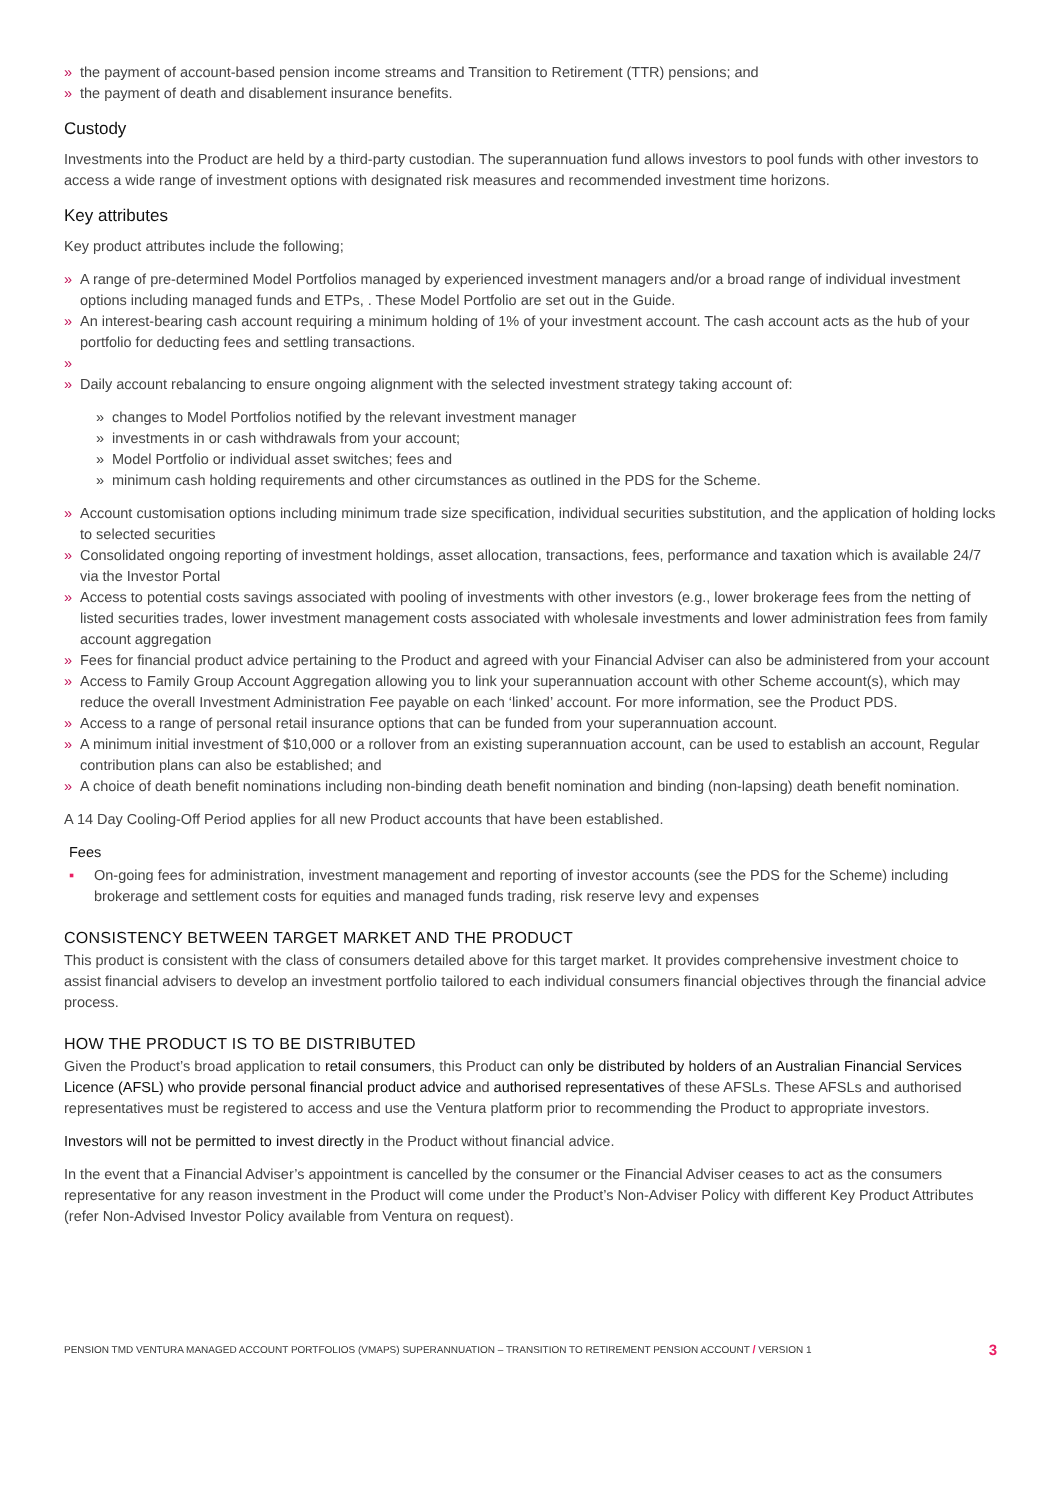» the payment of account-based pension income streams and Transition to Retirement (TTR) pensions; and
» the payment of death and disablement insurance benefits.
Custody
Investments into the Product are held by a third-party custodian. The superannuation fund allows investors to pool funds with other investors to access a wide range of investment options with designated risk measures and recommended investment time horizons.
Key attributes
Key product attributes include the following;
» A range of pre-determined Model Portfolios managed by experienced investment managers and/or a broad range of individual investment options including managed funds and ETPs, . These Model Portfolio are set out in the Guide.
» An interest-bearing cash account requiring a minimum holding of 1% of your investment account. The cash account acts as the hub of your portfolio for deducting fees and settling transactions.
» » Daily account rebalancing to ensure ongoing alignment with the selected investment strategy taking account of:
» changes to Model Portfolios notified by the relevant investment manager
» investments in or cash withdrawals from your account;
» Model Portfolio or individual asset switches; fees and
» minimum cash holding requirements and other circumstances as outlined in the PDS for the Scheme.
» Account customisation options including minimum trade size specification, individual securities substitution, and the application of holding locks to selected securities
» Consolidated ongoing reporting of investment holdings, asset allocation, transactions, fees, performance and taxation which is available 24/7 via the Investor Portal
» Access to potential costs savings associated with pooling of investments with other investors (e.g., lower brokerage fees from the netting of listed securities trades, lower investment management costs associated with wholesale investments and lower administration fees from family account aggregation
» Fees for financial product advice pertaining to the Product and agreed with your Financial Adviser can also be administered from your account
» Access to Family Group Account Aggregation allowing you to link your superannuation account with other Scheme account(s), which may reduce the overall Investment Administration Fee payable on each ‘linked’ account. For more information, see the Product PDS.
» Access to a range of personal retail insurance options that can be funded from your superannuation account.
» A minimum initial investment of $10,000 or a rollover from an existing superannuation account, can be used to establish an account, Regular contribution plans can also be established; and
» A choice of death benefit nominations including non-binding death benefit nomination and binding (non-lapsing) death benefit nomination.
A 14 Day Cooling-Off Period applies for all new Product accounts that have been established.
Fees
▪ On-going fees for administration, investment management and reporting of investor accounts (see the PDS for the Scheme) including brokerage and settlement costs for equities and managed funds trading, risk reserve levy and expenses
CONSISTENCY BETWEEN TARGET MARKET AND THE PRODUCT
This product is consistent with the class of consumers detailed above for this target market. It provides comprehensive investment choice to assist financial advisers to develop an investment portfolio tailored to each individual consumers financial objectives through the financial advice process.
HOW THE PRODUCT IS TO BE DISTRIBUTED
Given the Product’s broad application to retail consumers, this Product can only be distributed by holders of an Australian Financial Services Licence (AFSL) who provide personal financial product advice and authorised representatives of these AFSLs. These AFSLs and authorised representatives must be registered to access and use the Ventura platform prior to recommending the Product to appropriate investors.
Investors will not be permitted to invest directly in the Product without financial advice.
In the event that a Financial Adviser’s appointment is cancelled by the consumer or the Financial Adviser ceases to act as the consumers representative for any reason investment in the Product will come under the Product’s Non-Adviser Policy with different Key Product Attributes (refer Non-Advised Investor Policy available from Ventura on request).
PENSION TMD VENTURA MANAGED ACCOUNT PORTFOLIOS (VMAPS) SUPERANNUATION – TRANSITION TO RETIREMENT PENSION ACCOUNT / VERSION 1 3